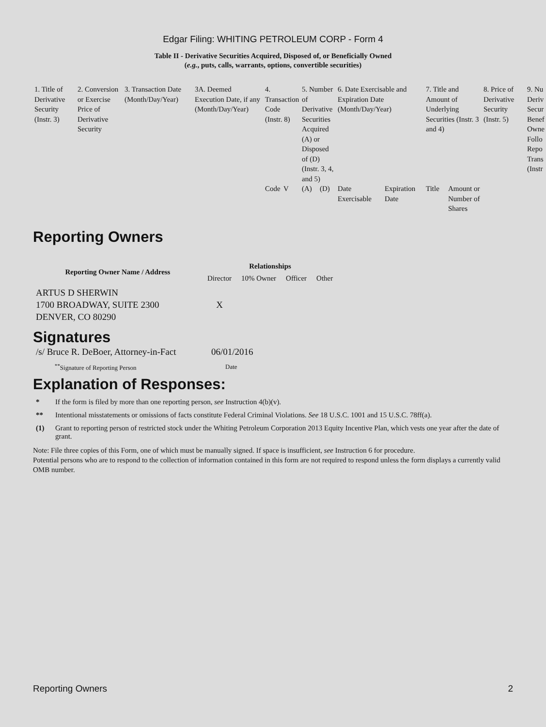Edgar Filing: WHITING PETROLEUM CORP - Form 4
Table II - Derivative Securities Acquired, Disposed of, or Beneficially Owned
(e.g., puts, calls, warrants, options, convertible securities)
| 1. Title of Derivative Security (Instr. 3) | 2. Conversion or Exercise Price of Derivative Security | 3. Transaction Date (Month/Day/Year) | 3A. Deemed Execution Date, if any (Month/Day/Year) | 4. Transaction Code (Instr. 8) | | 5. Number of Derivative Securities Acquired (A) or Disposed of (D) (Instr. 3, 4, and 5) | | 6. Date Exercisable and Expiration Date (Month/Day/Year) | | 7. Title and Amount of Underlying Securities (Instr. 3 and 4) | | 8. Price of Derivative Security (Instr. 5) | 9. Nu Deriv Secur Benef Owne Follo Repo Trans (Instr |
| | | | | Code | V | (A) | (D) | Date Exercisable | Expiration Date | Title | Amount or Number of Shares | | |
Reporting Owners
| Reporting Owner Name / Address | Relationships | | | |
| --- | --- | --- | --- | --- |
| | Director | 10% Owner | Officer | Other |
| ARTUS D SHERWIN 1700 BROADWAY, SUITE 2300 DENVER, CO 80290 | X | | | |
Signatures
| /s/ Bruce R. DeBoer, Attorney-in-Fact | 06/01/2016 |
| <sup>**</sup> Signature of Reporting Person | Date |
Explanation of Responses:
* If the form is filed by more than one reporting person, see Instruction 4(b)(v).
** Intentional misstatements or omissions of facts constitute Federal Criminal Violations. See 18 U.S.C. 1001 and 15 U.S.C. 78ff(a).
(1) Grant to reporting person of restricted stock under the Whiting Petroleum Corporation 2013 Equity Incentive Plan, which vests one year after the date of grant.
Note: File three copies of this Form, one of which must be manually signed. If space is insufficient, see Instruction 6 for procedure.
Potential persons who are to respond to the collection of information contained in this form are not required to respond unless the form displays a currently valid OMB number.
Reporting Owners 2